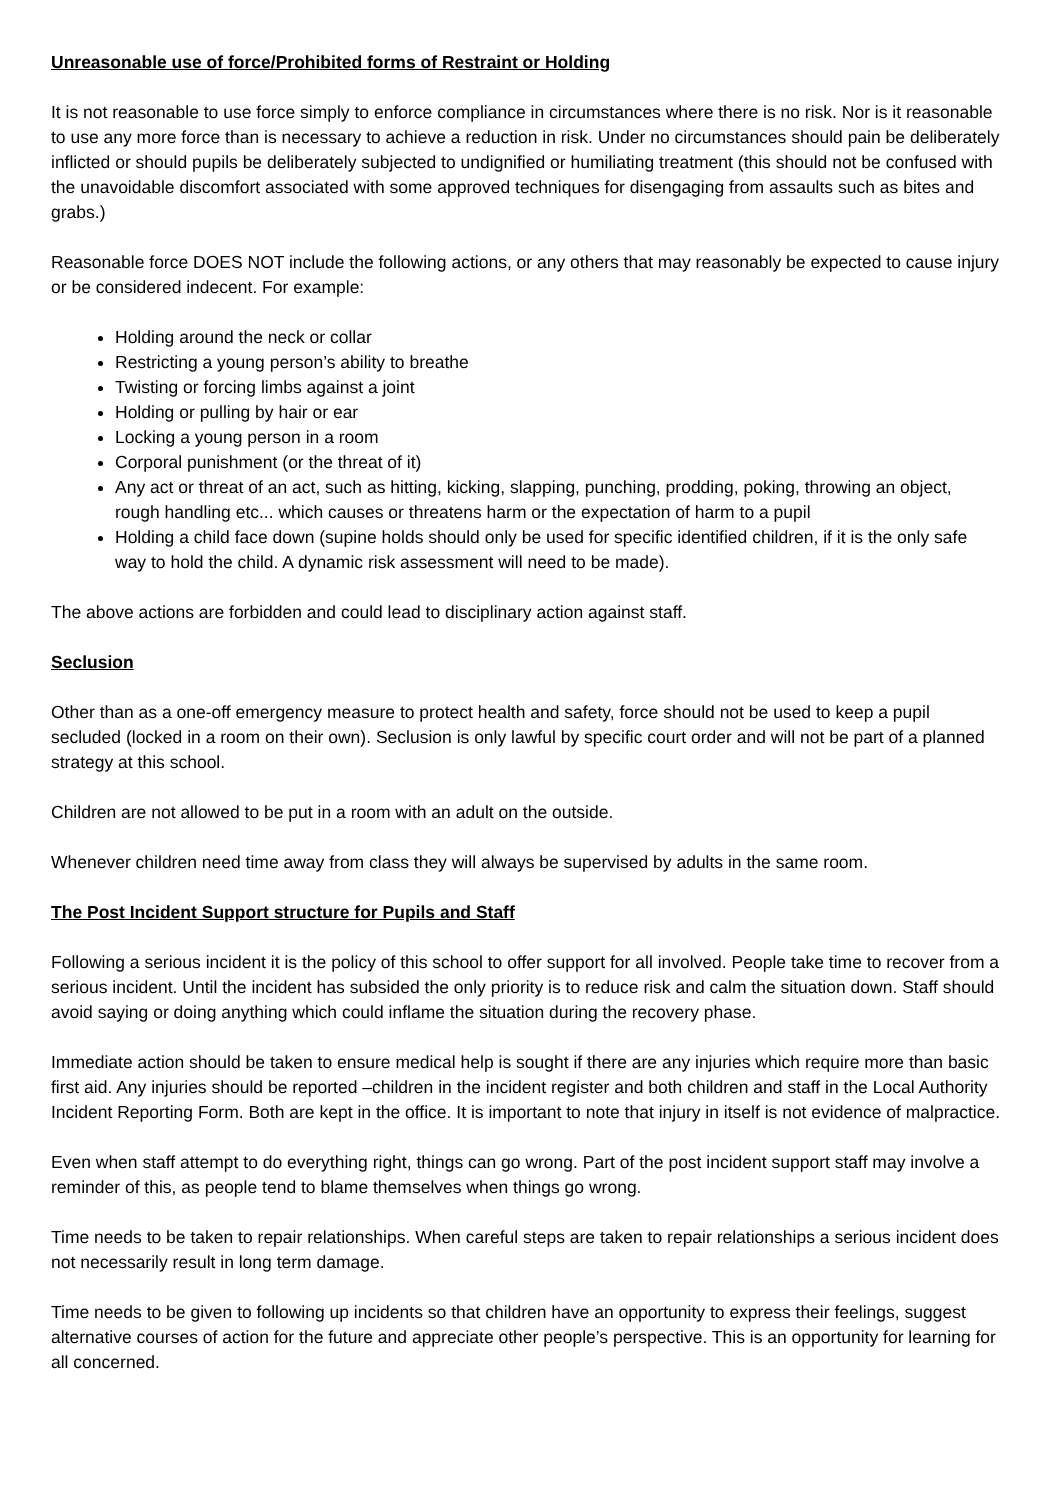Unreasonable use of force/Prohibited forms of Restraint or Holding
It is not reasonable to use force simply to enforce compliance in circumstances where there is no risk. Nor is it reasonable to use any more force than is necessary to achieve a reduction in risk. Under no circumstances should pain be deliberately inflicted or should pupils be deliberately subjected to undignified or humiliating treatment (this should not be confused with the unavoidable discomfort associated with some approved techniques for disengaging from assaults such as bites and grabs.)
Reasonable force DOES NOT include the following actions, or any others that may reasonably be expected to cause injury or be considered indecent. For example:
Holding around the neck or collar
Restricting a young person’s ability to breathe
Twisting or forcing limbs against a joint
Holding or pulling by hair or ear
Locking a young person in a room
Corporal punishment (or the threat of it)
Any act or threat of an act, such as hitting, kicking, slapping, punching, prodding, poking, throwing an object, rough handling etc... which causes or threatens harm or the expectation of harm to a pupil
Holding a child face down (supine holds should only be used for specific identified children, if it is the only safe way to hold the child. A dynamic risk assessment will need to be made).
The above actions are forbidden and could lead to disciplinary action against staff.
Seclusion
Other than as a one-off emergency measure to protect health and safety, force should not be used to keep a pupil secluded (locked in a room on their own). Seclusion is only lawful by specific court order and will not be part of a planned strategy at this school.
Children are not allowed to be put in a room with an adult on the outside.
Whenever children need time away from class they will always be supervised by adults in the same room.
The Post Incident Support structure for Pupils and Staff
Following a serious incident it is the policy of this school to offer support for all involved. People take time to recover from a serious incident. Until the incident has subsided the only priority is to reduce risk and calm the situation down. Staff should avoid saying or doing anything which could inflame the situation during the recovery phase.
Immediate action should be taken to ensure medical help is sought if there are any injuries which require more than basic first aid. Any injuries should be reported –children in the incident register and both children and staff in the Local Authority Incident Reporting Form. Both are kept in the office. It is important to note that injury in itself is not evidence of malpractice.
Even when staff attempt to do everything right, things can go wrong. Part of the post incident support staff may involve a reminder of this, as people tend to blame themselves when things go wrong.
Time needs to be taken to repair relationships. When careful steps are taken to repair relationships a serious incident does not necessarily result in long term damage.
Time needs to be given to following up incidents so that children have an opportunity to express their feelings, suggest alternative courses of action for the future and appreciate other people’s perspective. This is an opportunity for learning for all concerned.